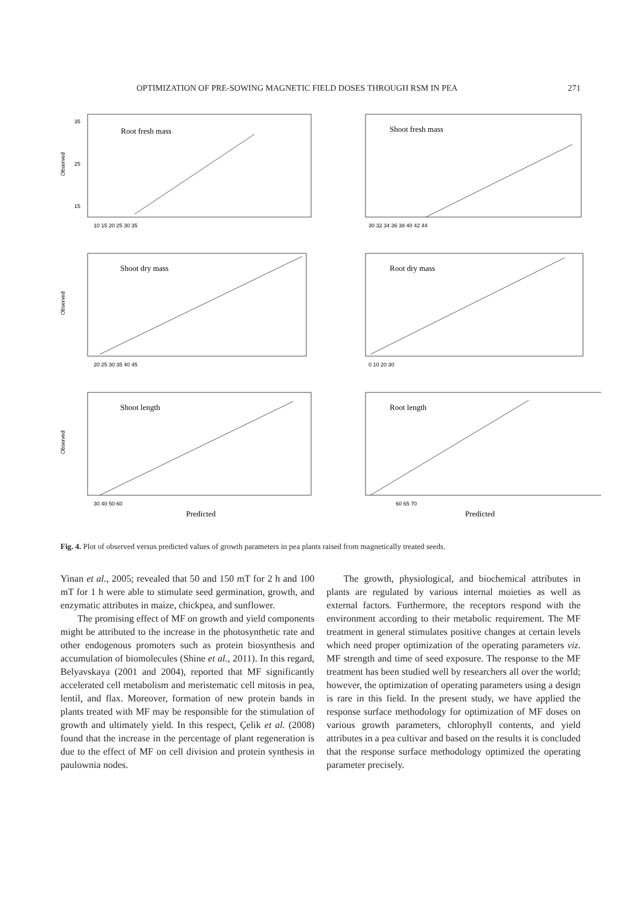OPTIMIZATION OF PRE-SOWING MAGNETIC FIELD DOSES THROUGH RSM IN PEA 271
Observed
Root fresh mass
10 15 20 25 30 35
35
25
15
Shoot fresh mass
30 32 34 36 38 40 42 44
Observed
Shoot dry mass
20 25 30 35 40 45
Root dry mass
0 10 20 30
Observed
Shoot length
30 40 50 60
Predicted
Root length
60 65 70
Predicted
Fig. 4. Plot of observed versus predicted values of growth parameters in pea plants raised from magnetically treated seeds.
Yinan et al., 2005; revealed that 50 and 150 mT for 2 h and 100 mT for 1 h were able to stimulate seed germination, growth, and enzymatic attributes in maize, chickpea, and sunflower.
The promising effect of MF on growth and yield components might be attributed to the increase in the photosynthetic rate and other endogenous promoters such as protein biosynthesis and accumulation of biomolecules (Shine et al., 2011). In this regard, Belyavskaya (2001 and 2004), reported that MF significantly accelerated cell metabolism and meristematic cell mitosis in pea, lentil, and flax. Moreover, formation of new protein bands in plants treated with MF may be responsible for the stimulation of growth and ultimately yield. In this respect, Çelik et al. (2008) found that the increase in the percentage of plant regeneration is due to the effect of MF on cell division and protein synthesis in paulownia nodes.
The growth, physiological, and biochemical attributes in plants are regulated by various internal moieties as well as external factors. Furthermore, the receptors respond with the environment according to their metabolic requirement. The MF treatment in general stimulates positive changes at certain levels which need proper optimization of the operating parameters viz. MF strength and time of seed exposure. The response to the MF treatment has been studied well by researchers all over the world; however, the optimization of operating parameters using a design is rare in this field. In the present study, we have applied the response surface methodology for optimization of MF doses on various growth parameters, chlorophyll contents, and yield attributes in a pea cultivar and based on the results it is concluded that the response surface methodology optimized the operating parameter precisely.